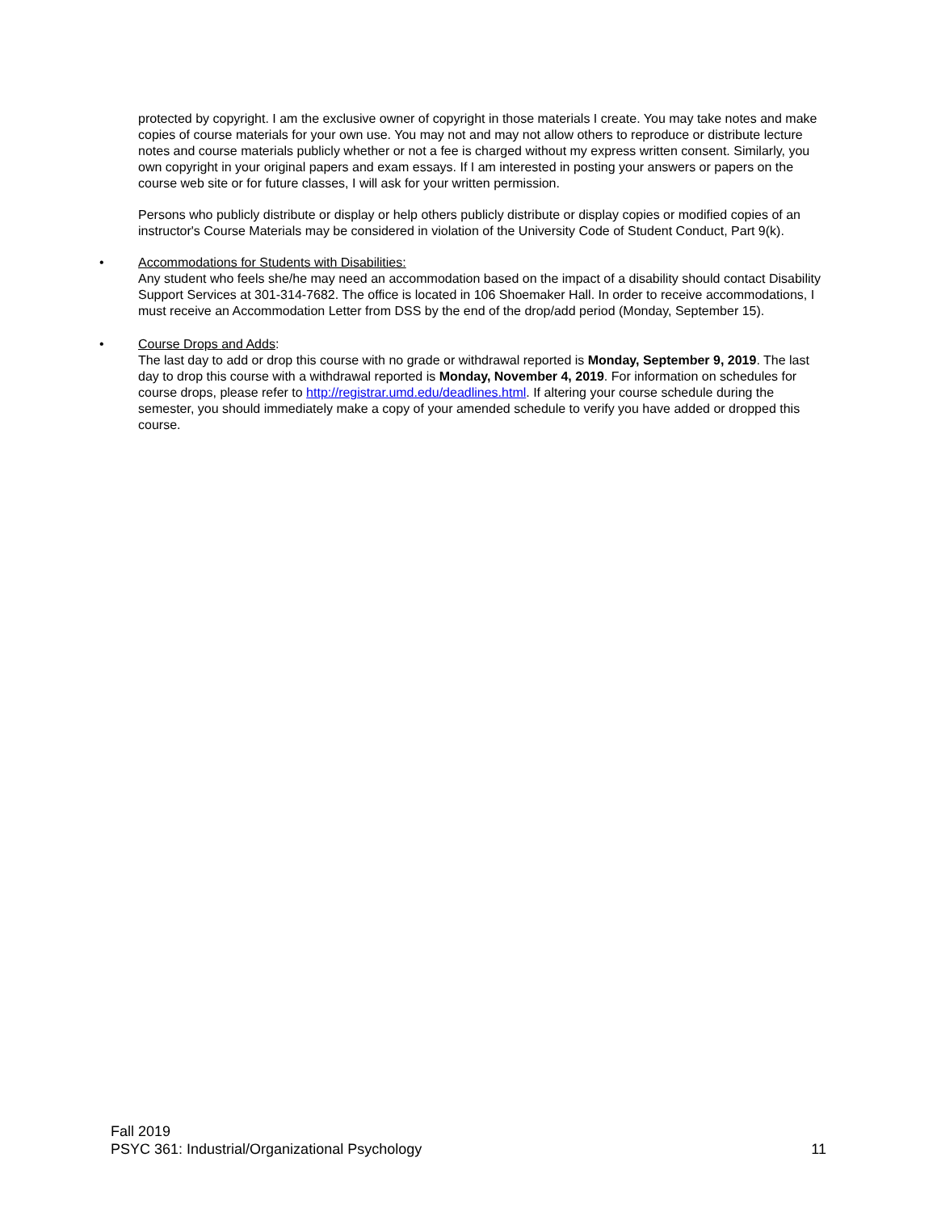protected by copyright. I am the exclusive owner of copyright in those materials I create. You may take notes and make copies of course materials for your own use. You may not and may not allow others to reproduce or distribute lecture notes and course materials publicly whether or not a fee is charged without my express written consent. Similarly, you own copyright in your original papers and exam essays. If I am interested in posting your answers or papers on the course web site or for future classes, I will ask for your written permission.
Persons who publicly distribute or display or help others publicly distribute or display copies or modified copies of an instructor's Course Materials may be considered in violation of the University Code of Student Conduct, Part 9(k).
• Accommodations for Students with Disabilities:
Any student who feels she/he may need an accommodation based on the impact of a disability should contact Disability Support Services at 301-314-7682. The office is located in 106 Shoemaker Hall. In order to receive accommodations, I must receive an Accommodation Letter from DSS by the end of the drop/add period (Monday, September 15).
• Course Drops and Adds:
The last day to add or drop this course with no grade or withdrawal reported is Monday, September 9, 2019. The last day to drop this course with a withdrawal reported is Monday, November 4, 2019. For information on schedules for course drops, please refer to http://registrar.umd.edu/deadlines.html. If altering your course schedule during the semester, you should immediately make a copy of your amended schedule to verify you have added or dropped this course.
Fall 2019
PSYC 361: Industrial/Organizational Psychology 11